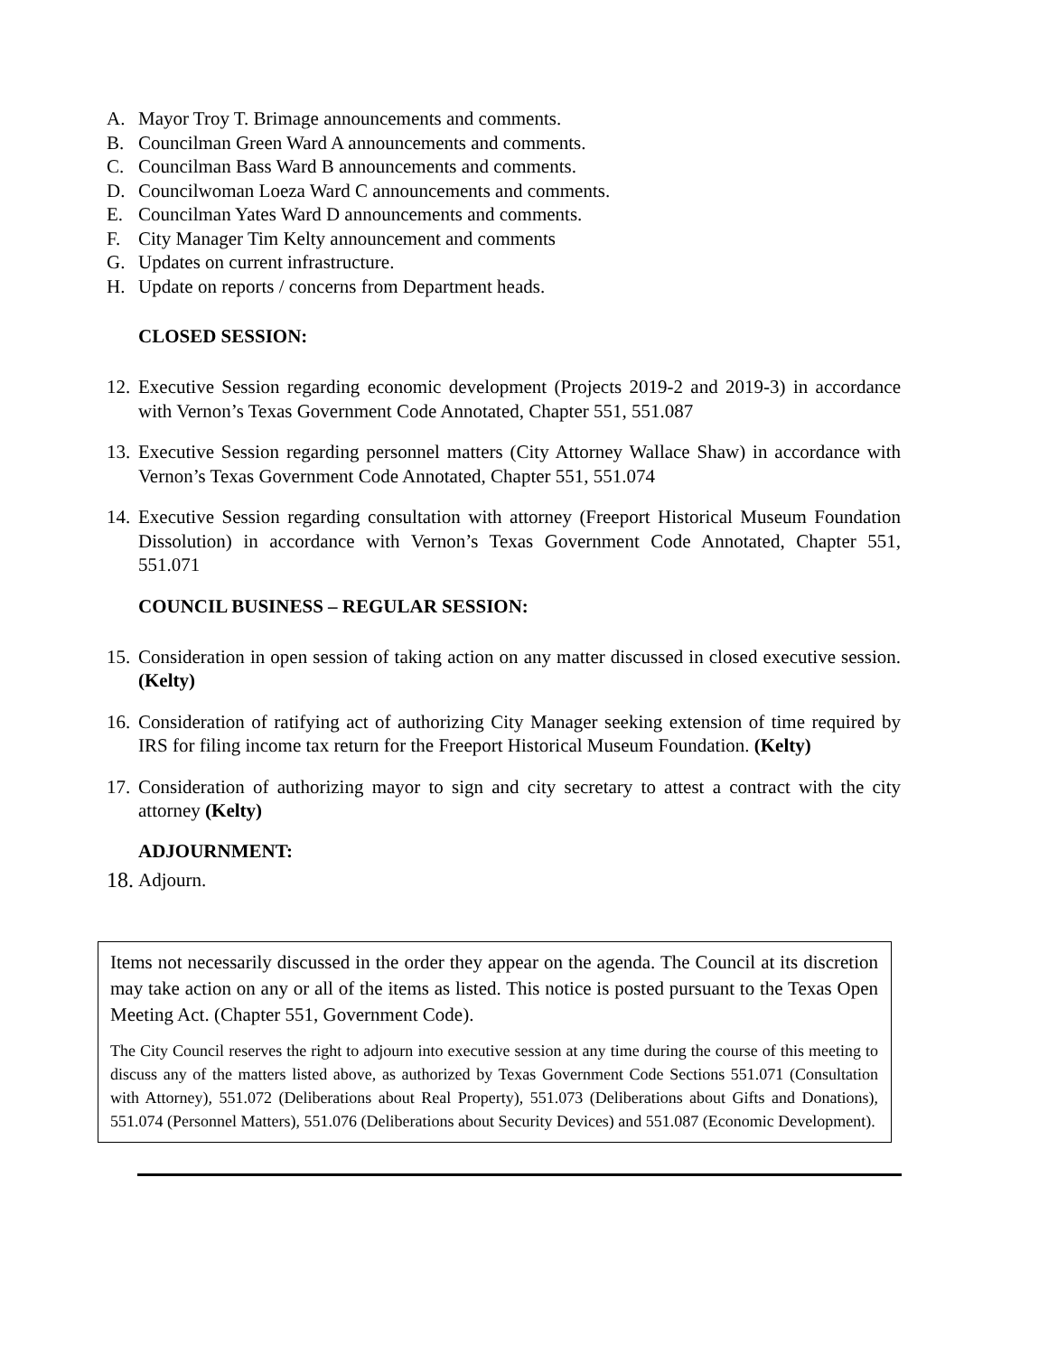A. Mayor Troy T. Brimage announcements and comments.
B. Councilman Green Ward A announcements and comments.
C. Councilman Bass Ward B announcements and comments.
D. Councilwoman Loeza Ward C announcements and comments.
E. Councilman Yates Ward D announcements and comments.
F. City Manager Tim Kelty announcement and comments
G. Updates on current infrastructure.
H. Update on reports / concerns from Department heads.
CLOSED SESSION:
12. Executive Session regarding economic development (Projects 2019-2 and 2019-3) in accordance with Vernon’s Texas Government Code Annotated, Chapter 551, 551.087
13. Executive Session regarding personnel matters (City Attorney Wallace Shaw) in accordance with Vernon’s Texas Government Code Annotated, Chapter 551, 551.074
14. Executive Session regarding consultation with attorney (Freeport Historical Museum Foundation Dissolution) in accordance with Vernon’s Texas Government Code Annotated, Chapter 551, 551.071
COUNCIL BUSINESS – REGULAR SESSION:
15. Consideration in open session of taking action on any matter discussed in closed executive session. (Kelty)
16. Consideration of ratifying act of authorizing City Manager seeking extension of time required by IRS for filing income tax return for the Freeport Historical Museum Foundation. (Kelty)
17. Consideration of authorizing mayor to sign and city secretary to attest a contract with the city attorney (Kelty)
ADJOURNMENT:
18. Adjourn.
Items not necessarily discussed in the order they appear on the agenda. The Council at its discretion may take action on any or all of the items as listed. This notice is posted pursuant to the Texas Open Meeting Act. (Chapter 551, Government Code).
The City Council reserves the right to adjourn into executive session at any time during the course of this meeting to discuss any of the matters listed above, as authorized by Texas Government Code Sections 551.071 (Consultation with Attorney), 551.072 (Deliberations about Real Property), 551.073 (Deliberations about Gifts and Donations), 551.074 (Personnel Matters), 551.076 (Deliberations about Security Devices) and 551.087 (Economic Development).